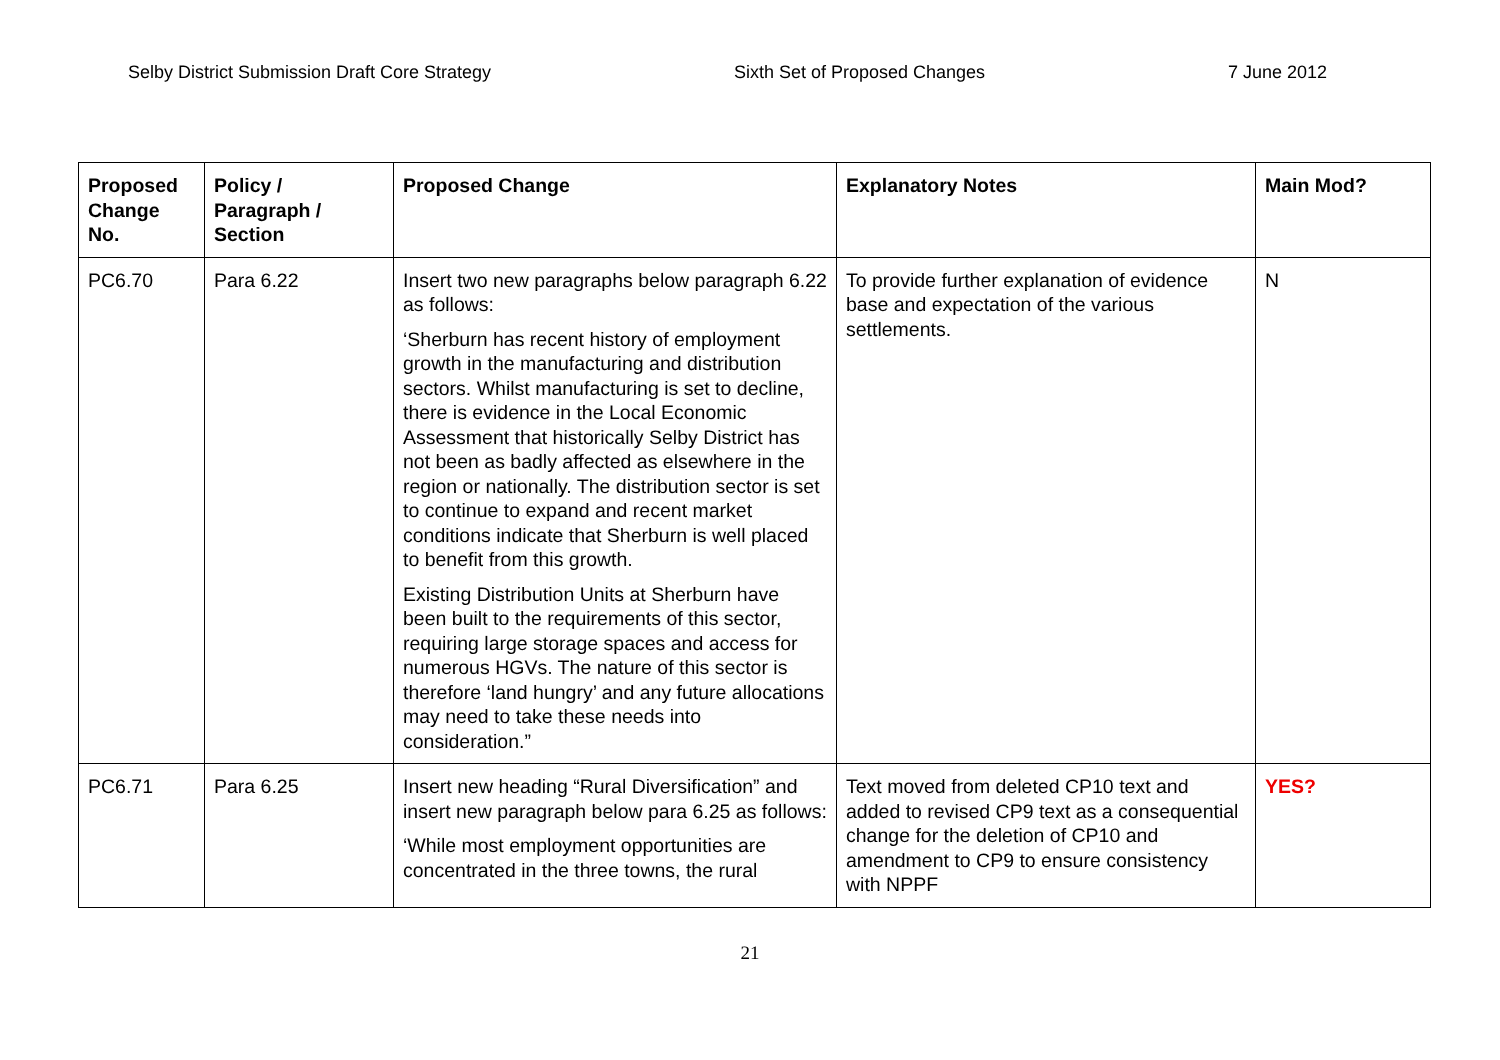Selby District Submission Draft Core Strategy Sixth Set of Proposed Changes 7 June 2012
| Proposed Change No. | Policy / Paragraph / Section | Proposed Change | Explanatory Notes | Main Mod? |
| --- | --- | --- | --- | --- |
| PC6.70 | Para 6.22 | Insert two new paragraphs below paragraph 6.22 as follows: ‘Sherburn has recent history of employment growth in the manufacturing and distribution sectors. Whilst manufacturing is set to decline, there is evidence in the Local Economic Assessment that historically Selby District has not been as badly affected as elsewhere in the region or nationally. The distribution sector is set to continue to expand and recent market conditions indicate that Sherburn is well placed to benefit from this growth. Existing Distribution Units at Sherburn have been built to the requirements of this sector, requiring large storage spaces and access for numerous HGVs. The nature of this sector is therefore ‘land hungry’ and any future allocations may need to take these needs into consideration.” | To provide further explanation of evidence base and expectation of the various settlements. | N |
| PC6.71 | Para 6.25 | Insert new heading “Rural Diversification” and insert new paragraph below para 6.25 as follows: ‘While most employment opportunities are concentrated in the three towns, the rural | Text moved from deleted CP10 text and added to revised CP9 text as a consequential change for the deletion of CP10 and amendment to CP9 to ensure consistency with NPPF | YES? |
21